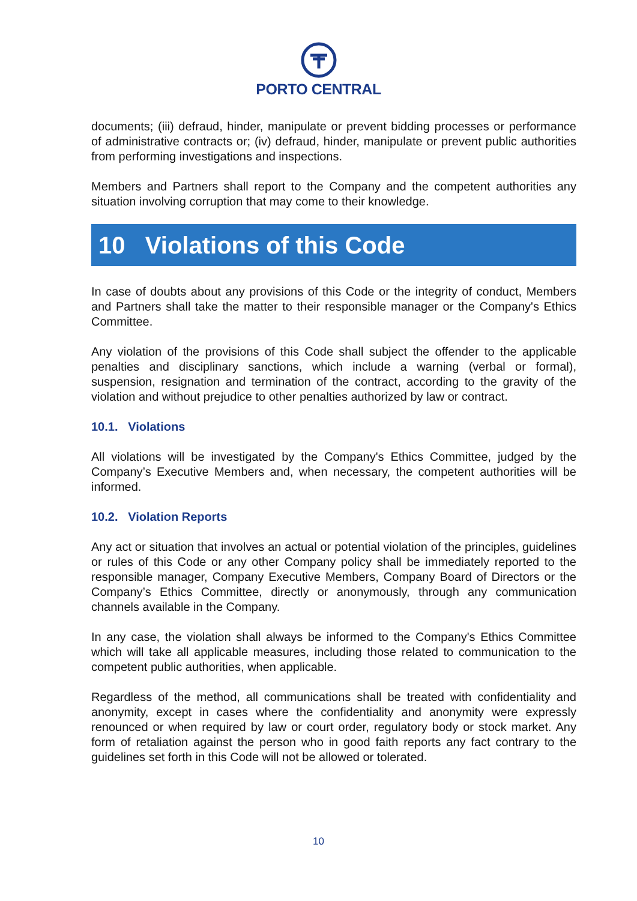PORTO CENTRAL
documents; (iii) defraud, hinder, manipulate or prevent bidding processes or performance of administrative contracts or; (iv) defraud, hinder, manipulate or prevent public authorities from performing investigations and inspections.
Members and Partners shall report to the Company and the competent authorities any situation involving corruption that may come to their knowledge.
10 Violations of this Code
In case of doubts about any provisions of this Code or the integrity of conduct, Members and Partners shall take the matter to their responsible manager or the Company's Ethics Committee.
Any violation of the provisions of this Code shall subject the offender to the applicable penalties and disciplinary sanctions, which include a warning (verbal or formal), suspension, resignation and termination of the contract, according to the gravity of the violation and without prejudice to other penalties authorized by law or contract.
10.1. Violations
All violations will be investigated by the Company's Ethics Committee, judged by the Company’s Executive Members and, when necessary, the competent authorities will be informed.
10.2. Violation Reports
Any act or situation that involves an actual or potential violation of the principles, guidelines or rules of this Code or any other Company policy shall be immediately reported to the responsible manager, Company Executive Members, Company Board of Directors or the Company’s Ethics Committee, directly or anonymously, through any communication channels available in the Company.
In any case, the violation shall always be informed to the Company's Ethics Committee which will take all applicable measures, including those related to communication to the competent public authorities, when applicable.
Regardless of the method, all communications shall be treated with confidentiality and anonymity, except in cases where the confidentiality and anonymity were expressly renounced or when required by law or court order, regulatory body or stock market. Any form of retaliation against the person who in good faith reports any fact contrary to the guidelines set forth in this Code will not be allowed or tolerated.
10